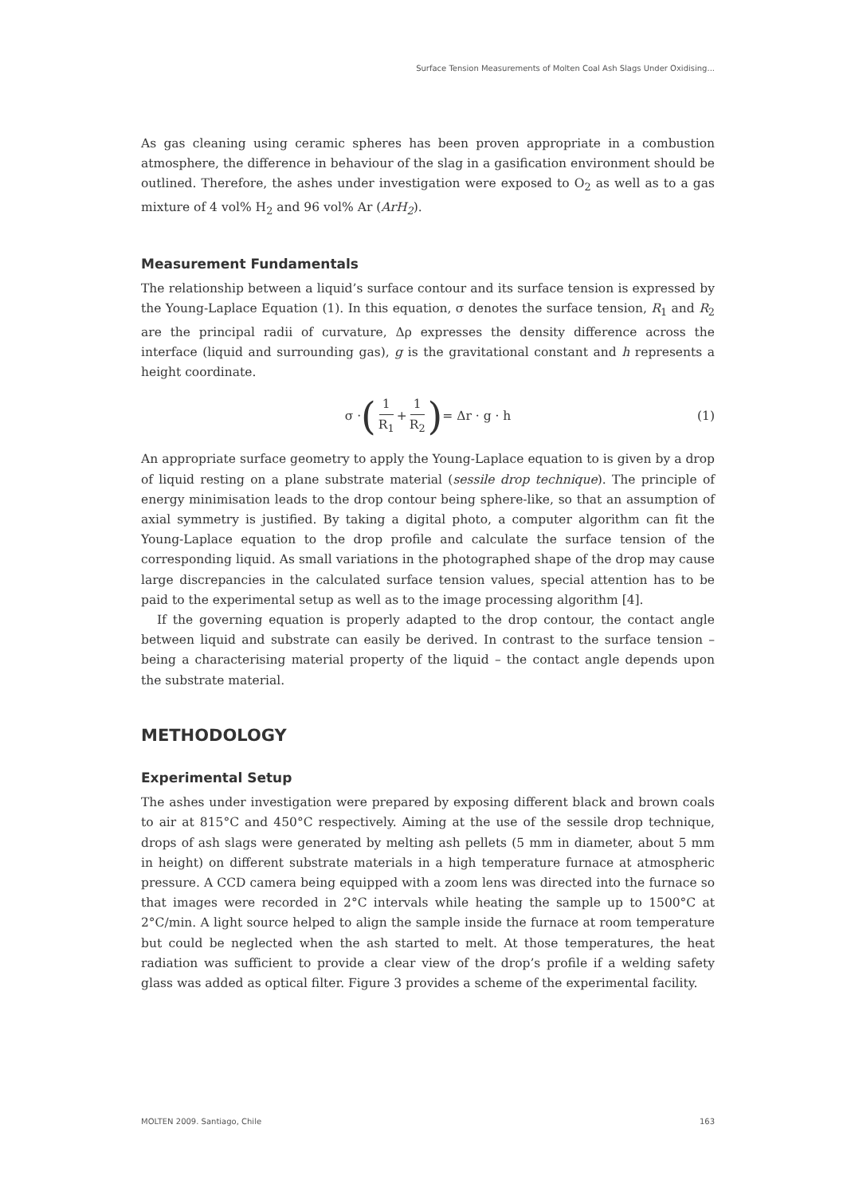Surface Tension Measurements of Molten Coal Ash Slags Under Oxidising...
As gas cleaning using ceramic spheres has been proven appropriate in a combustion atmosphere, the difference in behaviour of the slag in a gasification environment should be outlined. Therefore, the ashes under investigation were exposed to O<sub>2</sub> as well as to a gas mixture of 4 vol% H<sub>2</sub> and 96 vol% Ar (ArH<sub>2</sub>).
Measurement Fundamentals
The relationship between a liquid’s surface contour and its surface tension is expressed by the Young-Laplace Equation (1). In this equation, σ denotes the surface tension, R<sub>1</sub> and R<sub>2</sub> are the principal radii of curvature, Δρ expresses the density difference across the interface (liquid and surrounding gas), g is the gravitational constant and h represents a height coordinate.
σ · (1 R<sub>1</sub> + 1 R<sub>2</sub>) = Δr · g · h (1)
An appropriate surface geometry to apply the Young-Laplace equation to is given by a drop of liquid resting on a plane substrate material (sessile drop technique). The principle of energy minimisation leads to the drop contour being sphere-like, so that an assumption of axial symmetry is justified. By taking a digital photo, a computer algorithm can fit the Young-Laplace equation to the drop profile and calculate the surface tension of the corresponding liquid. As small variations in the photographed shape of the drop may cause large discrepancies in the calculated surface tension values, special attention has to be paid to the experimental setup as well as to the image processing algorithm [4].
If the governing equation is properly adapted to the drop contour, the contact angle between liquid and substrate can easily be derived. In contrast to the surface tension – being a characterising material property of the liquid – the contact angle depends upon the substrate material.
METHODOLOGY
Experimental Setup
The ashes under investigation were prepared by exposing different black and brown coals to air at 815°C and 450°C respectively. Aiming at the use of the sessile drop technique, drops of ash slags were generated by melting ash pellets (5 mm in diameter, about 5 mm in height) on different substrate materials in a high temperature furnace at atmospheric pressure. A CCD camera being equipped with a zoom lens was directed into the furnace so that images were recorded in 2°C intervals while heating the sample up to 1500°C at 2°C/min. A light source helped to align the sample inside the furnace at room temperature but could be neglected when the ash started to melt. At those temperatures, the heat radiation was sufficient to provide a clear view of the drop’s profile if a welding safety glass was added as optical filter. Figure 3 provides a scheme of the experimental facility.
MOLTEN 2009. Santiago, Chile 163